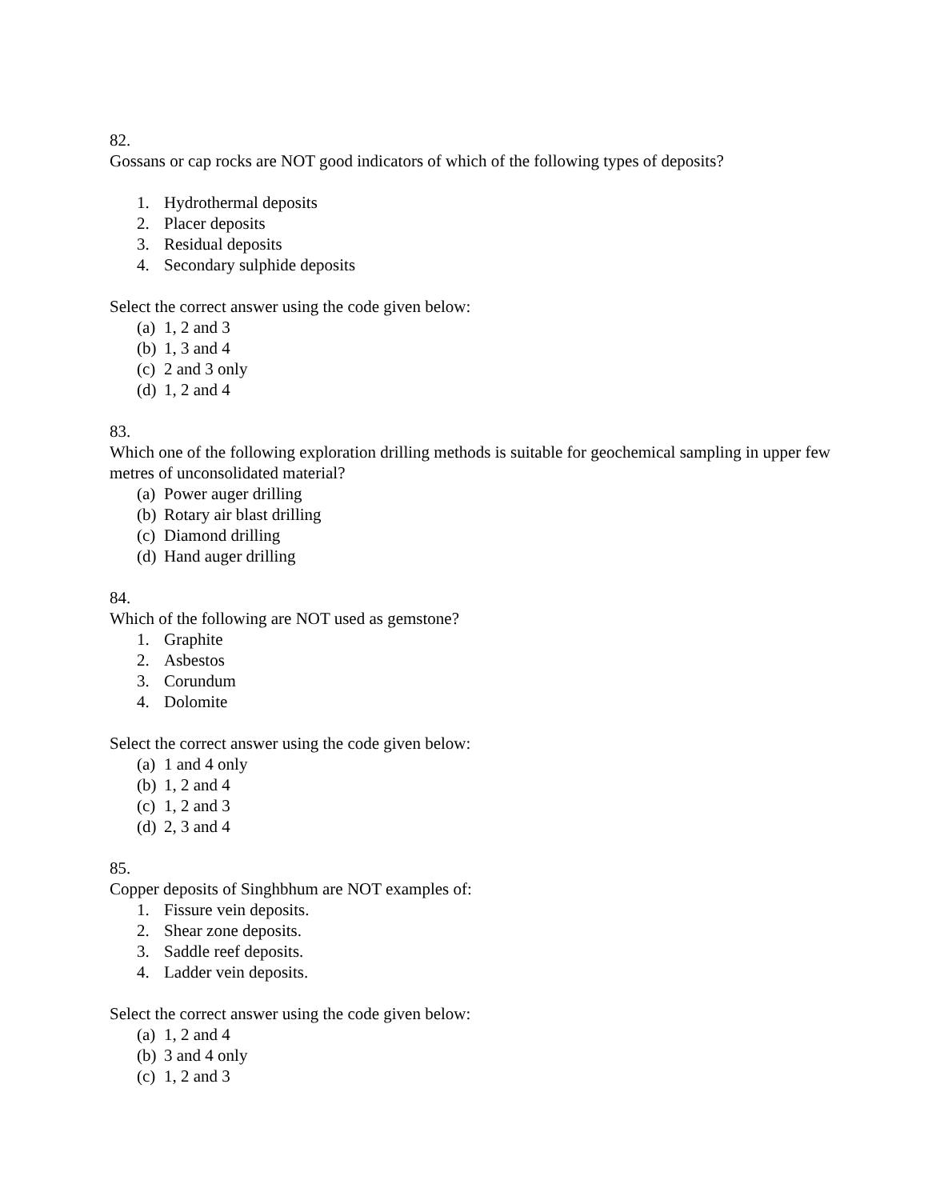82.
Gossans or cap rocks are NOT good indicators of which of the following types of deposits?
1. Hydrothermal deposits
2. Placer deposits
3. Residual deposits
4. Secondary sulphide deposits
Select the correct answer using the code given below:
(a) 1, 2 and 3
(b) 1, 3 and 4
(c) 2 and 3 only
(d) 1, 2 and 4
83.
Which one of the following exploration drilling methods is suitable for geochemical sampling in upper few metres of unconsolidated material?
(a) Power auger drilling
(b) Rotary air blast drilling
(c) Diamond drilling
(d) Hand auger drilling
84.
Which of the following are NOT used as gemstone?
1. Graphite
2. Asbestos
3. Corundum
4. Dolomite
Select the correct answer using the code given below:
(a) 1 and 4 only
(b) 1, 2 and 4
(c) 1, 2 and 3
(d) 2, 3 and 4
85.
Copper deposits of Singhbhum are NOT examples of:
1. Fissure vein deposits.
2. Shear zone deposits.
3. Saddle reef deposits.
4. Ladder vein deposits.
Select the correct answer using the code given below:
(a) 1, 2 and 4
(b) 3 and 4 only
(c) 1, 2 and 3